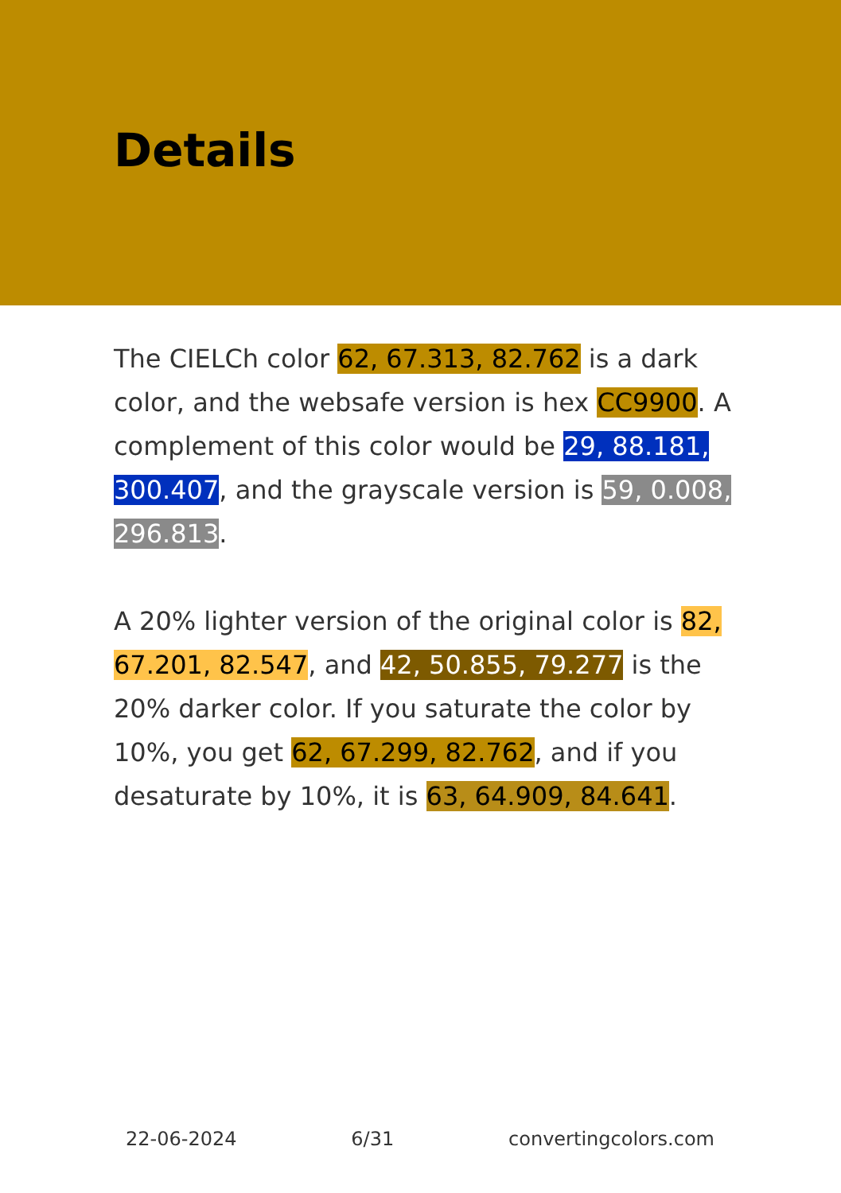Details
The CIELCh color 62, 67.313, 82.762 is a dark color, and the websafe version is hex CC9900. A complement of this color would be 29, 88.181, 300.407, and the grayscale version is 59, 0.008, 296.813.
A 20% lighter version of the original color is 82, 67.201, 82.547, and 42, 50.855, 79.277 is the 20% darker color. If you saturate the color by 10%, you get 62, 67.299, 82.762, and if you desaturate by 10%, it is 63, 64.909, 84.641.
22-06-2024 6/31 convertingcolors.com